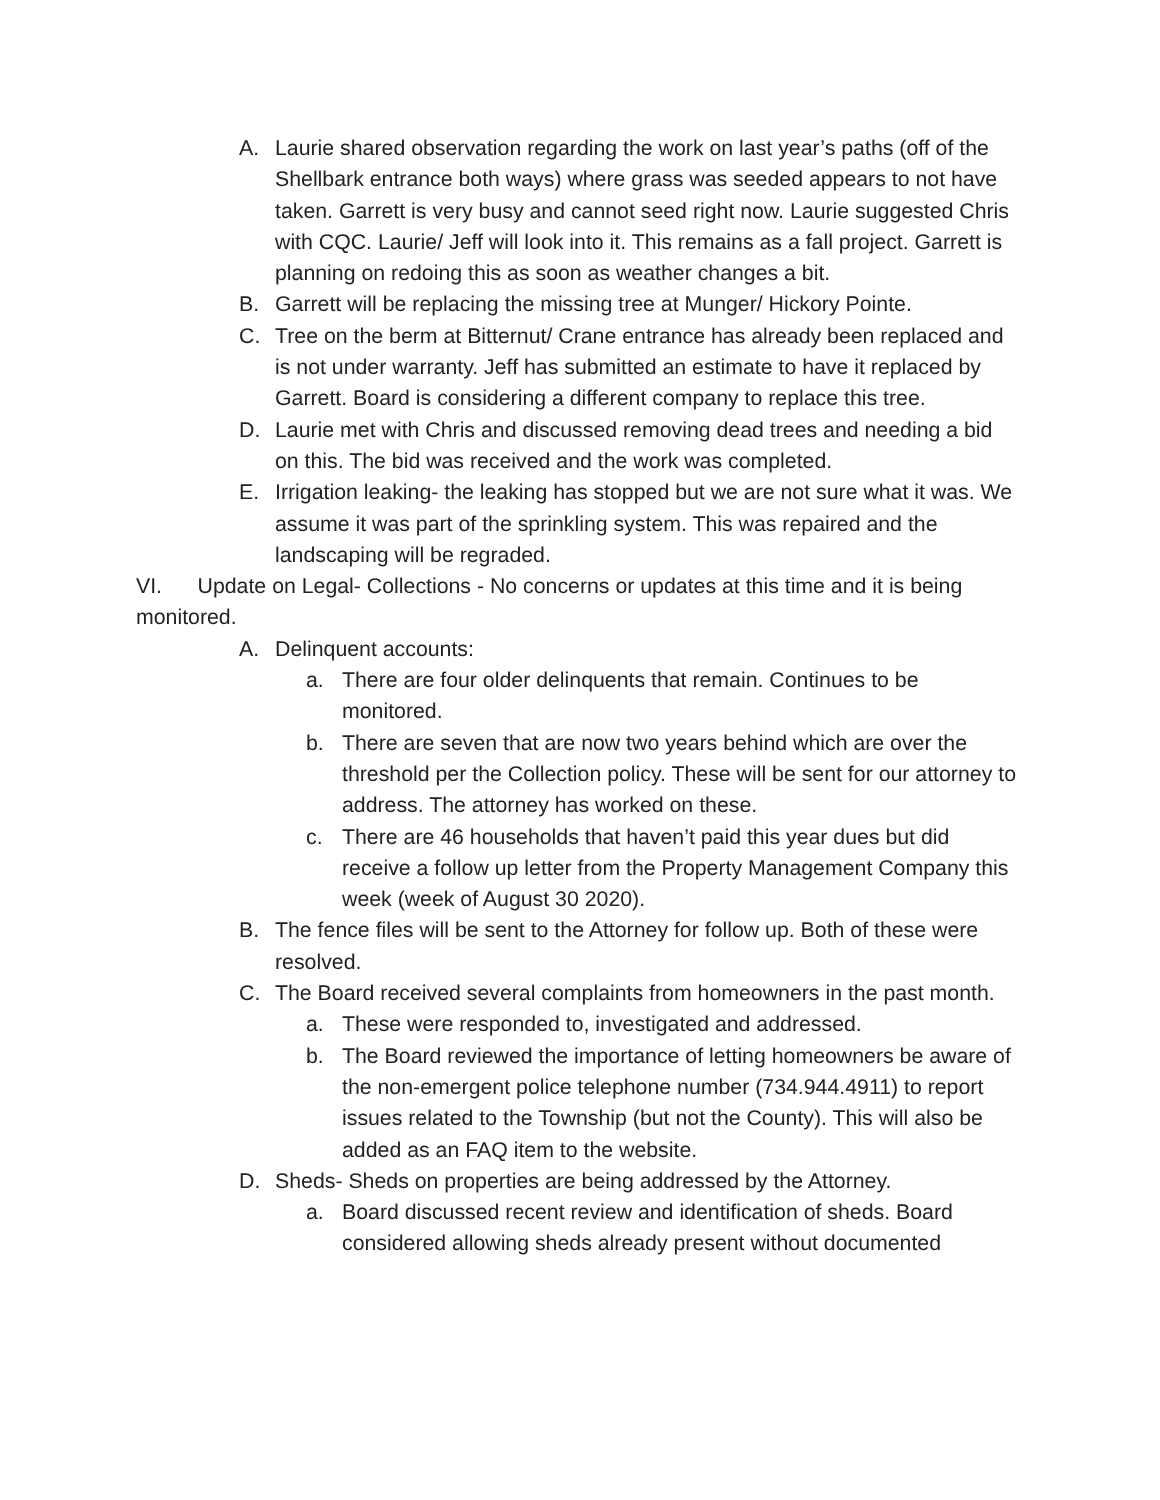A. Laurie shared observation regarding the work on last year’s paths (off of the Shellbark entrance both ways) where grass was seeded appears to not have taken. Garrett is very busy and cannot seed right now. Laurie suggested Chris with CQC. Laurie/ Jeff will look into it. This remains as a fall project. Garrett is planning on redoing this as soon as weather changes a bit.
B. Garrett will be replacing the missing tree at Munger/ Hickory Pointe.
C. Tree on the berm at Bitternut/ Crane entrance has already been replaced and is not under warranty. Jeff has submitted an estimate to have it replaced by Garrett. Board is considering a different company to replace this tree.
D. Laurie met with Chris and discussed removing dead trees and needing a bid on this. The bid was received and the work was completed.
E. Irrigation leaking- the leaking has stopped but we are not sure what it was. We assume it was part of the sprinkling system. This was repaired and the landscaping will be regraded.
VI. Update on Legal- Collections - No concerns or updates at this time and it is being monitored.
A. Delinquent accounts:
a. There are four older delinquents that remain. Continues to be monitored.
b. There are seven that are now two years behind which are over the threshold per the Collection policy. These will be sent for our attorney to address. The attorney has worked on these.
c. There are 46 households that haven’t paid this year dues but did receive a follow up letter from the Property Management Company this week (week of August 30 2020).
B. The fence files will be sent to the Attorney for follow up. Both of these were resolved.
C. The Board received several complaints from homeowners in the past month.
a. These were responded to, investigated and addressed.
b. The Board reviewed the importance of letting homeowners be aware of the non-emergent police telephone number (734.944.4911) to report issues related to the Township (but not the County). This will also be added as an FAQ item to the website.
D. Sheds- Sheds on properties are being addressed by the Attorney.
a. Board discussed recent review and identification of sheds. Board considered allowing sheds already present without documented